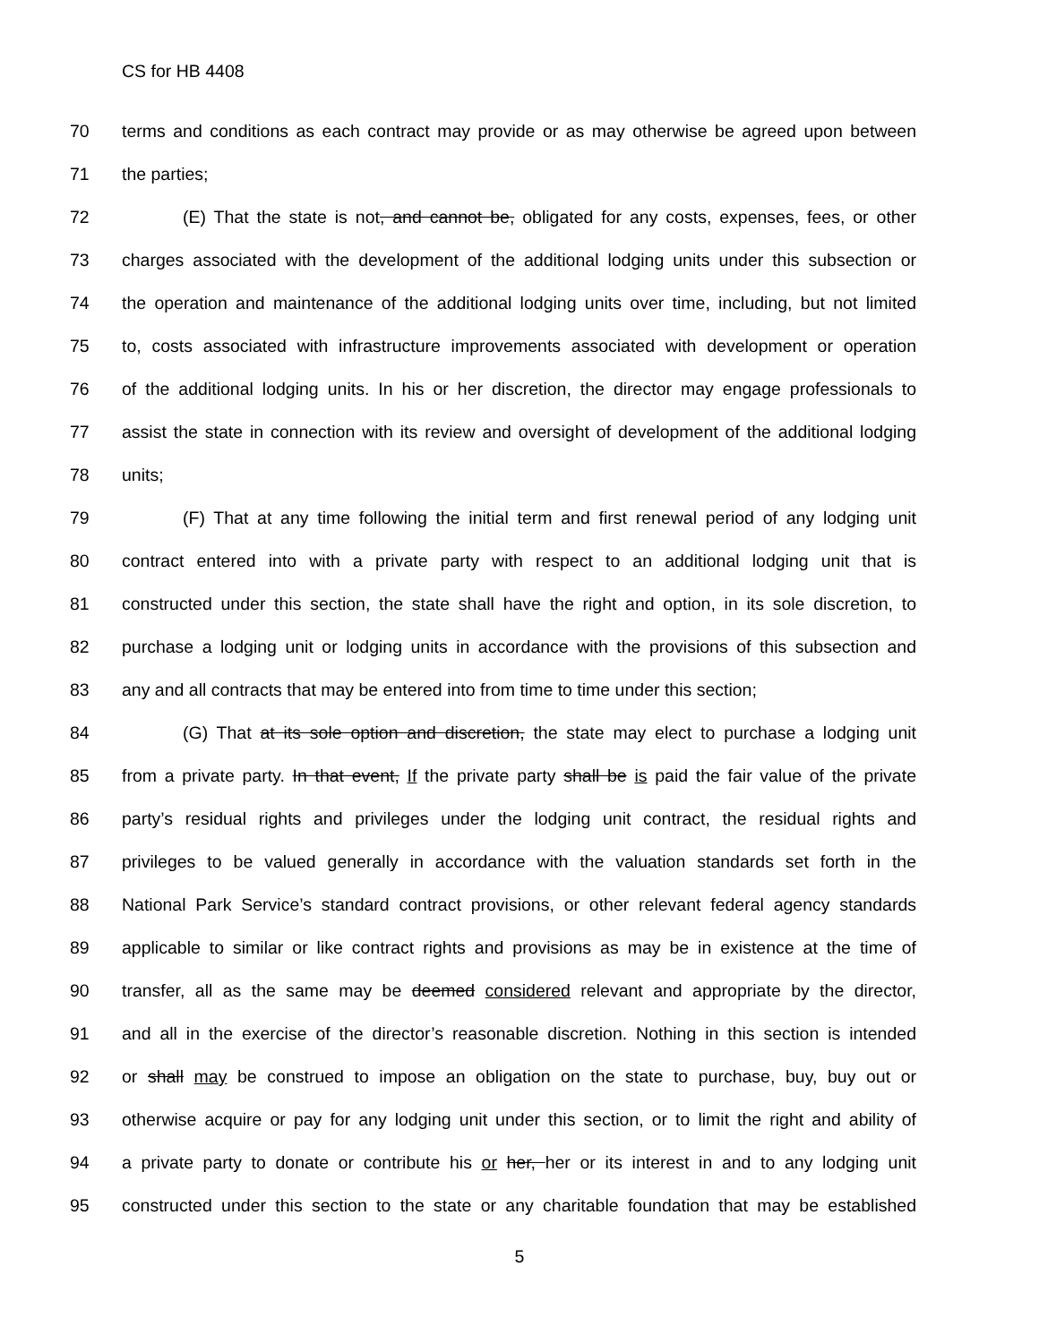CS for HB 4408
70 terms and conditions as each contract may provide or as may otherwise be agreed upon between
71 the parties;
72 (E) That the state is not, and cannot be, obligated for any costs, expenses, fees, or other
73 charges associated with the development of the additional lodging units under this subsection or
74 the operation and maintenance of the additional lodging units over time, including, but not limited
75 to, costs associated with infrastructure improvements associated with development or operation
76 of the additional lodging units. In his or her discretion, the director may engage professionals to
77 assist the state in connection with its review and oversight of development of the additional lodging
78 units;
79 (F) That at any time following the initial term and first renewal period of any lodging unit
80 contract entered into with a private party with respect to an additional lodging unit that is
81 constructed under this section, the state shall have the right and option, in its sole discretion, to
82 purchase a lodging unit or lodging units in accordance with the provisions of this subsection and
83 any and all contracts that may be entered into from time to time under this section;
84 (G) That at its sole option and discretion, the state may elect to purchase a lodging unit
85 from a private party. In that event, If the private party shall be is paid the fair value of the private
86 party’s residual rights and privileges under the lodging unit contract, the residual rights and
87 privileges to be valued generally in accordance with the valuation standards set forth in the
88 National Park Service’s standard contract provisions, or other relevant federal agency standards
89 applicable to similar or like contract rights and provisions as may be in existence at the time of
90 transfer, all as the same may be deemed considered relevant and appropriate by the director,
91 and all in the exercise of the director’s reasonable discretion. Nothing in this section is intended
92 or shall may be construed to impose an obligation on the state to purchase, buy, buy out or
93 otherwise acquire or pay for any lodging unit under this section, or to limit the right and ability of
94 a private party to donate or contribute his or her, her or its interest in and to any lodging unit
95 constructed under this section to the state or any charitable foundation that may be established
5